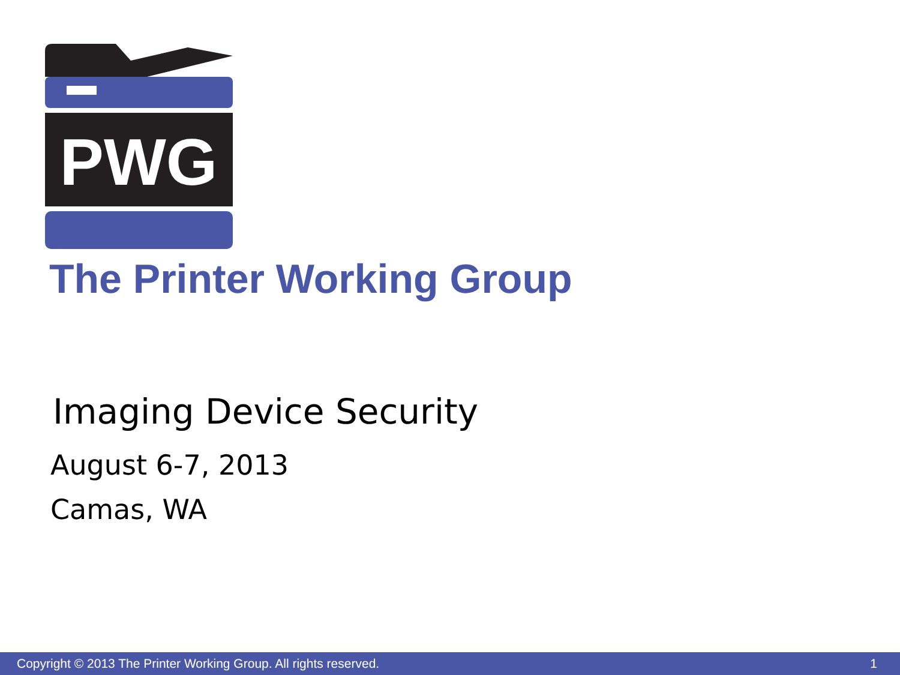PWG
The Printer Working Group
Imaging Device Security
August 6-7, 2013
Camas, WA
Copyright © 2013 The Printer Working Group. All rights reserved. 1